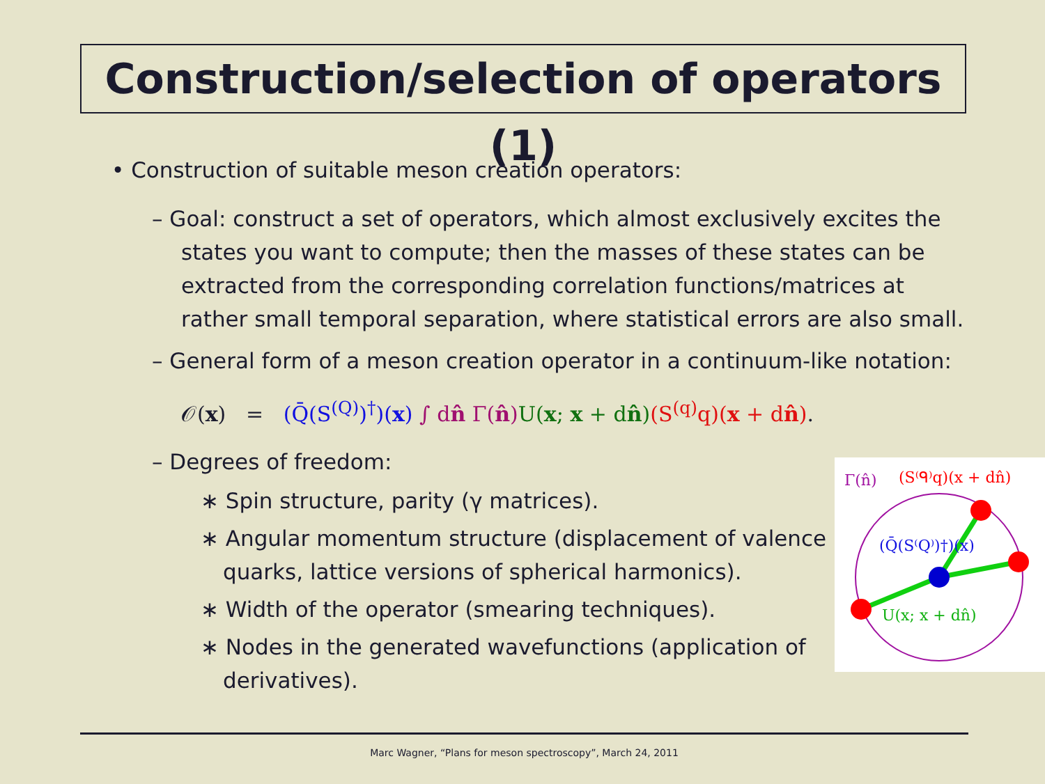Construction/selection of operators (1)
• Construction of suitable meson creation operators:
– Goal: construct a set of operators, which almost exclusively excites the states you want to compute; then the masses of these states can be extracted from the corresponding correlation functions/matrices at rather small temporal separation, where statistical errors are also small.
– General form of a meson creation operator in a continuum-like notation:
𝒪(x) = (Q̄(S<sup>(Q)</sup>)<sup>†</sup>)(x) ∫ dn̂ Γ(n̂) U(x; x + dn̂)(S<sup>(q)</sup>q)(x + dn̂).
– Degrees of freedom:
∗ Spin structure, parity (γ matrices).
∗ Angular momentum structure (displacement of valence quarks, lattice versions of spherical harmonics).
∗ Width of the operator (smearing techniques).
∗ Nodes in the generated wavefunctions (application of derivatives).
Γ(n̂)
(S⁽ᑫ⁾q)(x + dn̂)
(Q̄(S⁽Q⁾)†)(x)
U(x; x + dn̂)
Marc Wagner, “Plans for meson spectroscopy”, March 24, 2011